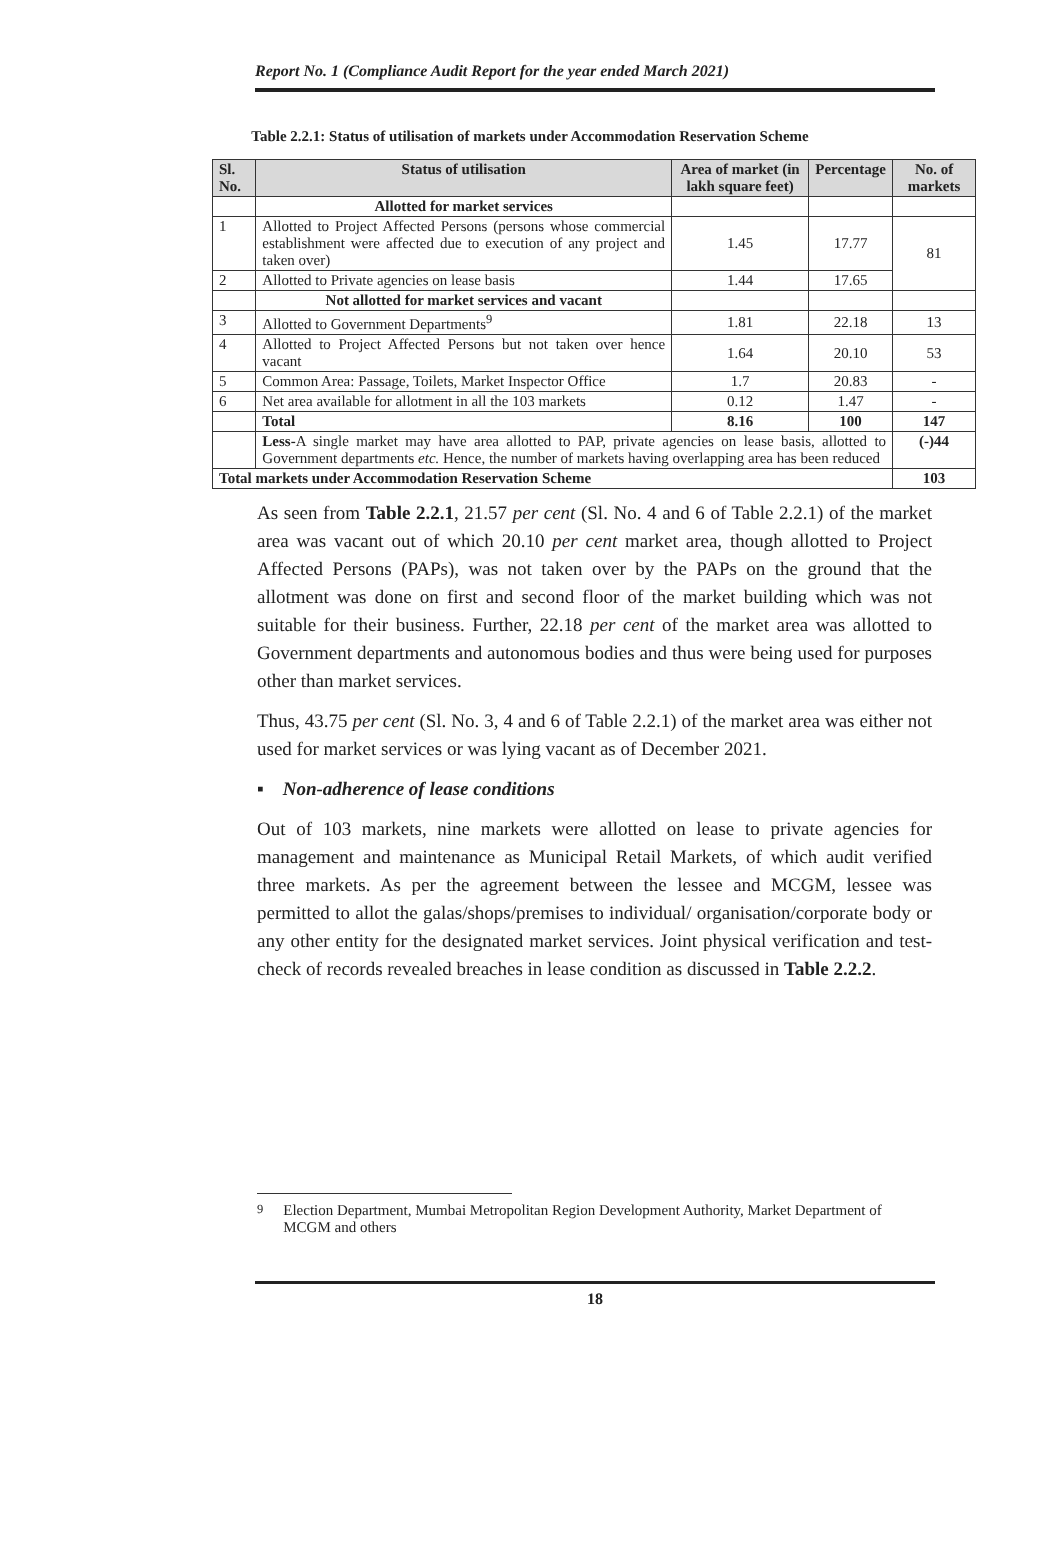Report No. 1 (Compliance Audit Report for the year ended March 2021)
Table 2.2.1: Status of utilisation of markets under Accommodation Reservation Scheme
| Sl. No. | Status of utilisation | Area of market (in lakh square feet) | Percentage | No. of markets |
| --- | --- | --- | --- | --- |
| | Allotted for market services | | | |
| 1 | Allotted to Project Affected Persons (persons whose commercial establishment were affected due to execution of any project and taken over) | 1.45 | 17.77 | 81 |
| 2 | Allotted to Private agencies on lease basis | 1.44 | 17.65 | |
| | Not allotted for market services and vacant | | | |
| 3 | Allotted to Government Departments<sup>9</sup> | 1.81 | 22.18 | 13 |
| 4 | Allotted to Project Affected Persons but not taken over hence vacant | 1.64 | 20.10 | 53 |
| 5 | Common Area: Passage, Toilets, Market Inspector Office | 1.7 | 20.83 | - |
| 6 | Net area available for allotment in all the 103 markets | 0.12 | 1.47 | - |
| | Total | 8.16 | 100 | 147 |
| | Less- A single market may have area allotted to PAP, private agencies on lease basis, allotted to Government departments etc. Hence, the number of markets having overlapping area has been reduced | | | (-)44 |
| Total markets under Accommodation Reservation Scheme | | | | 103 |
As seen from Table 2.2.1, 21.57 per cent (Sl. No. 4 and 6 of Table 2.2.1) of the market area was vacant out of which 20.10 per cent market area, though allotted to Project Affected Persons (PAPs), was not taken over by the PAPs on the ground that the allotment was done on first and second floor of the market building which was not suitable for their business. Further, 22.18 per cent of the market area was allotted to Government departments and autonomous bodies and thus were being used for purposes other than market services.
Thus, 43.75 per cent (Sl. No. 3, 4 and 6 of Table 2.2.1) of the market area was either not used for market services or was lying vacant as of December 2021.
▪ Non-adherence of lease conditions
Out of 103 markets, nine markets were allotted on lease to private agencies for management and maintenance as Municipal Retail Markets, of which audit verified three markets. As per the agreement between the lessee and MCGM, lessee was permitted to allot the galas/shops/premises to individual/ organisation/corporate body or any other entity for the designated market services. Joint physical verification and test-check of records revealed breaches in lease condition as discussed in Table 2.2.2.
<sup>9</sup> Election Department, Mumbai Metropolitan Region Development Authority, Market Department of MCGM and others
18